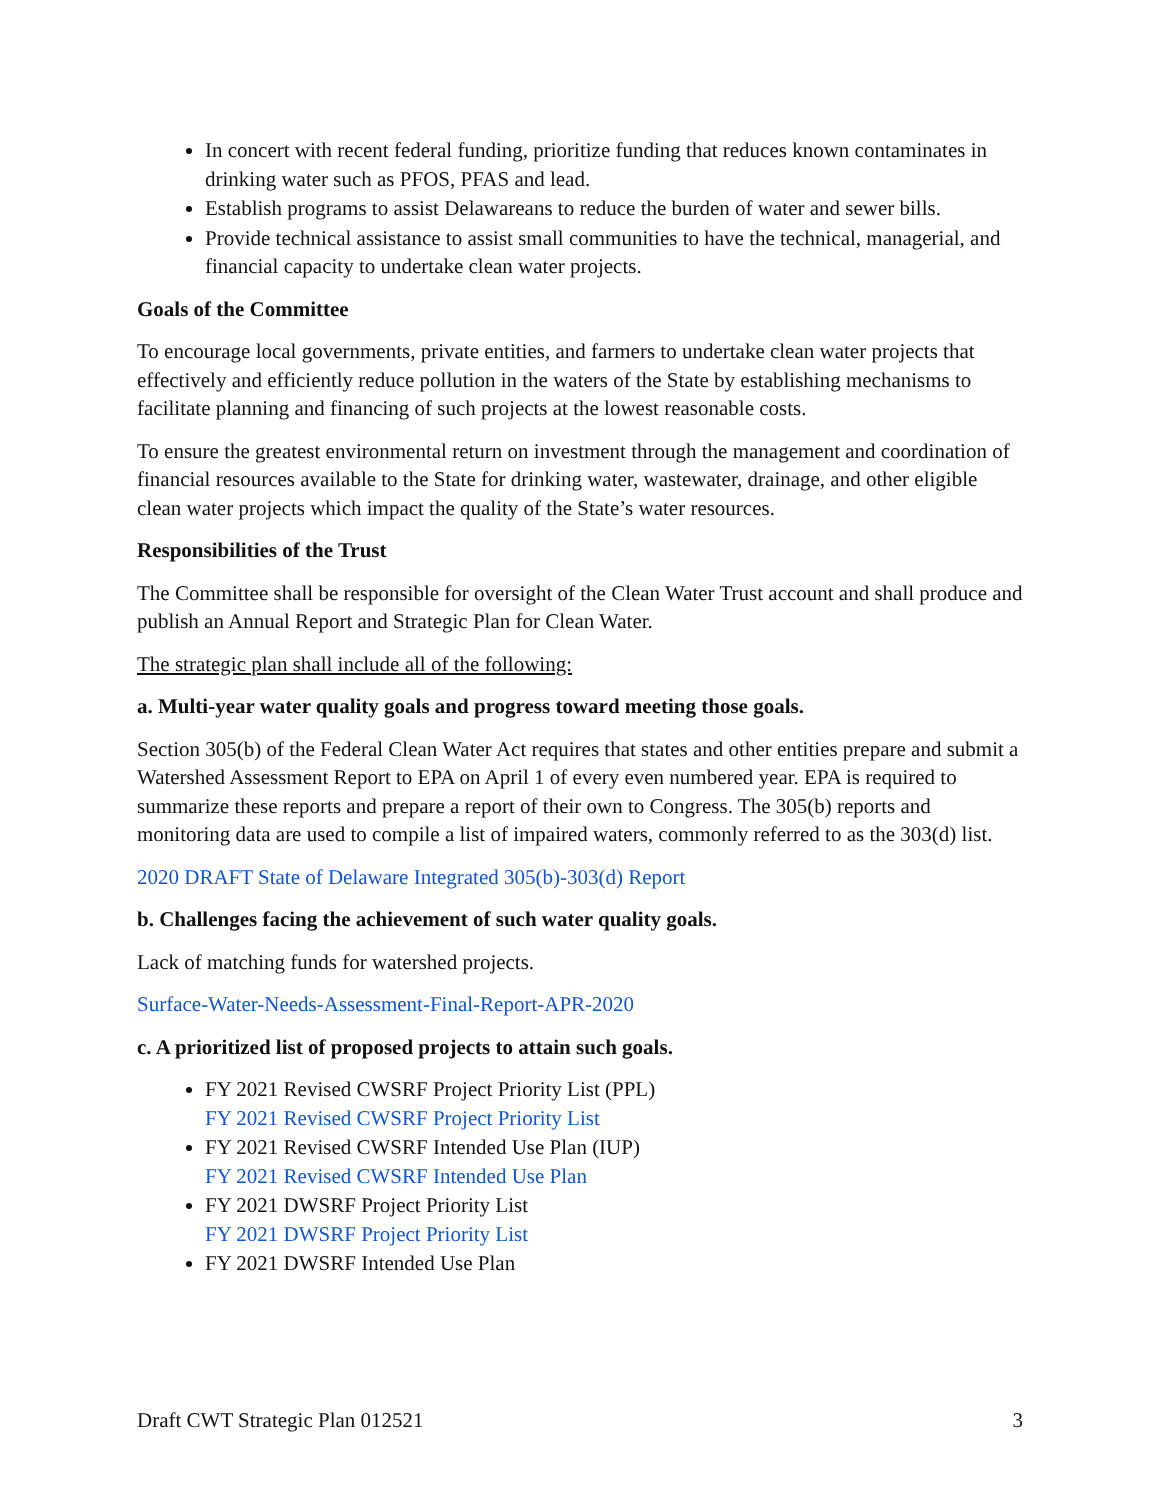In concert with recent federal funding, prioritize funding that reduces known contaminates in drinking water such as PFOS, PFAS and lead.
Establish programs to assist Delawareans to reduce the burden of water and sewer bills.
Provide technical assistance to assist small communities to have the technical, managerial, and financial capacity to undertake clean water projects.
Goals of the Committee
To encourage local governments, private entities, and farmers to undertake clean water projects that effectively and efficiently reduce pollution in the waters of the State by establishing mechanisms to facilitate planning and financing of such projects at the lowest reasonable costs.
To ensure the greatest environmental return on investment through the management and coordination of financial resources available to the State for drinking water, wastewater, drainage, and other eligible clean water projects which impact the quality of the State’s water resources.
Responsibilities of the Trust
The Committee shall be responsible for oversight of the Clean Water Trust account and shall produce and publish an Annual Report and Strategic Plan for Clean Water.
The strategic plan shall include all of the following:
a. Multi-year water quality goals and progress toward meeting those goals.
Section 305(b) of the Federal Clean Water Act requires that states and other entities prepare and submit a Watershed Assessment Report to EPA on April 1 of every even numbered year. EPA is required to summarize these reports and prepare a report of their own to Congress. The 305(b) reports and monitoring data are used to compile a list of impaired waters, commonly referred to as the 303(d) list.
2020 DRAFT State of Delaware Integrated 305(b)-303(d) Report
b. Challenges facing the achievement of such water quality goals.
Lack of matching funds for watershed projects.
Surface-Water-Needs-Assessment-Final-Report-APR-2020
c. A prioritized list of proposed projects to attain such goals.
FY 2021 Revised CWSRF Project Priority List (PPL)
FY 2021 Revised CWSRF Project Priority List
FY 2021 Revised CWSRF Intended Use Plan (IUP)
FY 2021 Revised CWSRF Intended Use Plan
FY 2021 DWSRF Project Priority List
FY 2021 DWSRF Project Priority List
FY 2021 DWSRF Intended Use Plan
Draft CWT Strategic Plan 012521 3